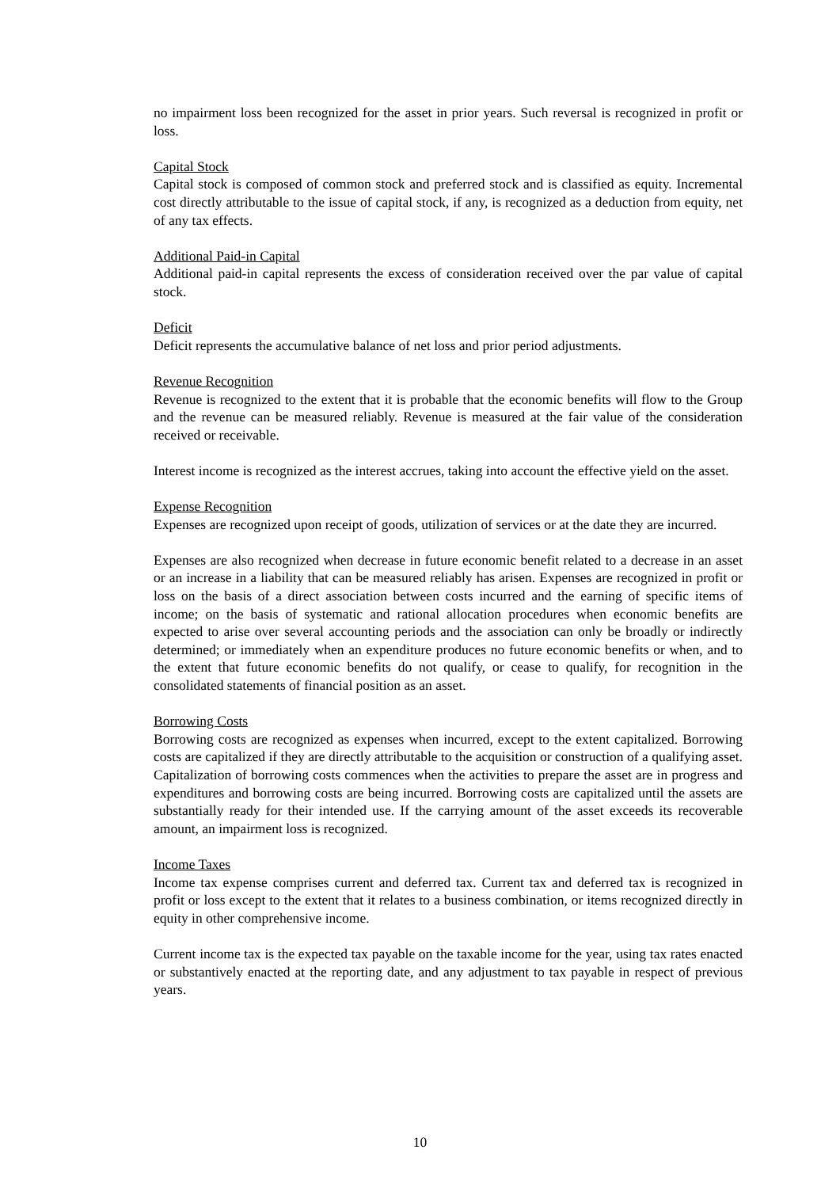no impairment loss been recognized for the asset in prior years. Such reversal is recognized in profit or loss.
Capital Stock
Capital stock is composed of common stock and preferred stock and is classified as equity. Incremental cost directly attributable to the issue of capital stock, if any, is recognized as a deduction from equity, net of any tax effects.
Additional Paid-in Capital
Additional paid-in capital represents the excess of consideration received over the par value of capital stock.
Deficit
Deficit represents the accumulative balance of net loss and prior period adjustments.
Revenue Recognition
Revenue is recognized to the extent that it is probable that the economic benefits will flow to the Group and the revenue can be measured reliably. Revenue is measured at the fair value of the consideration received or receivable.
Interest income is recognized as the interest accrues, taking into account the effective yield on the asset.
Expense Recognition
Expenses are recognized upon receipt of goods, utilization of services or at the date they are incurred.
Expenses are also recognized when decrease in future economic benefit related to a decrease in an asset or an increase in a liability that can be measured reliably has arisen. Expenses are recognized in profit or loss on the basis of a direct association between costs incurred and the earning of specific items of income; on the basis of systematic and rational allocation procedures when economic benefits are expected to arise over several accounting periods and the association can only be broadly or indirectly determined; or immediately when an expenditure produces no future economic benefits or when, and to the extent that future economic benefits do not qualify, or cease to qualify, for recognition in the consolidated statements of financial position as an asset.
Borrowing Costs
Borrowing costs are recognized as expenses when incurred, except to the extent capitalized. Borrowing costs are capitalized if they are directly attributable to the acquisition or construction of a qualifying asset. Capitalization of borrowing costs commences when the activities to prepare the asset are in progress and expenditures and borrowing costs are being incurred. Borrowing costs are capitalized until the assets are substantially ready for their intended use. If the carrying amount of the asset exceeds its recoverable amount, an impairment loss is recognized.
Income Taxes
Income tax expense comprises current and deferred tax. Current tax and deferred tax is recognized in profit or loss except to the extent that it relates to a business combination, or items recognized directly in equity in other comprehensive income.
Current income tax is the expected tax payable on the taxable income for the year, using tax rates enacted or substantively enacted at the reporting date, and any adjustment to tax payable in respect of previous years.
10